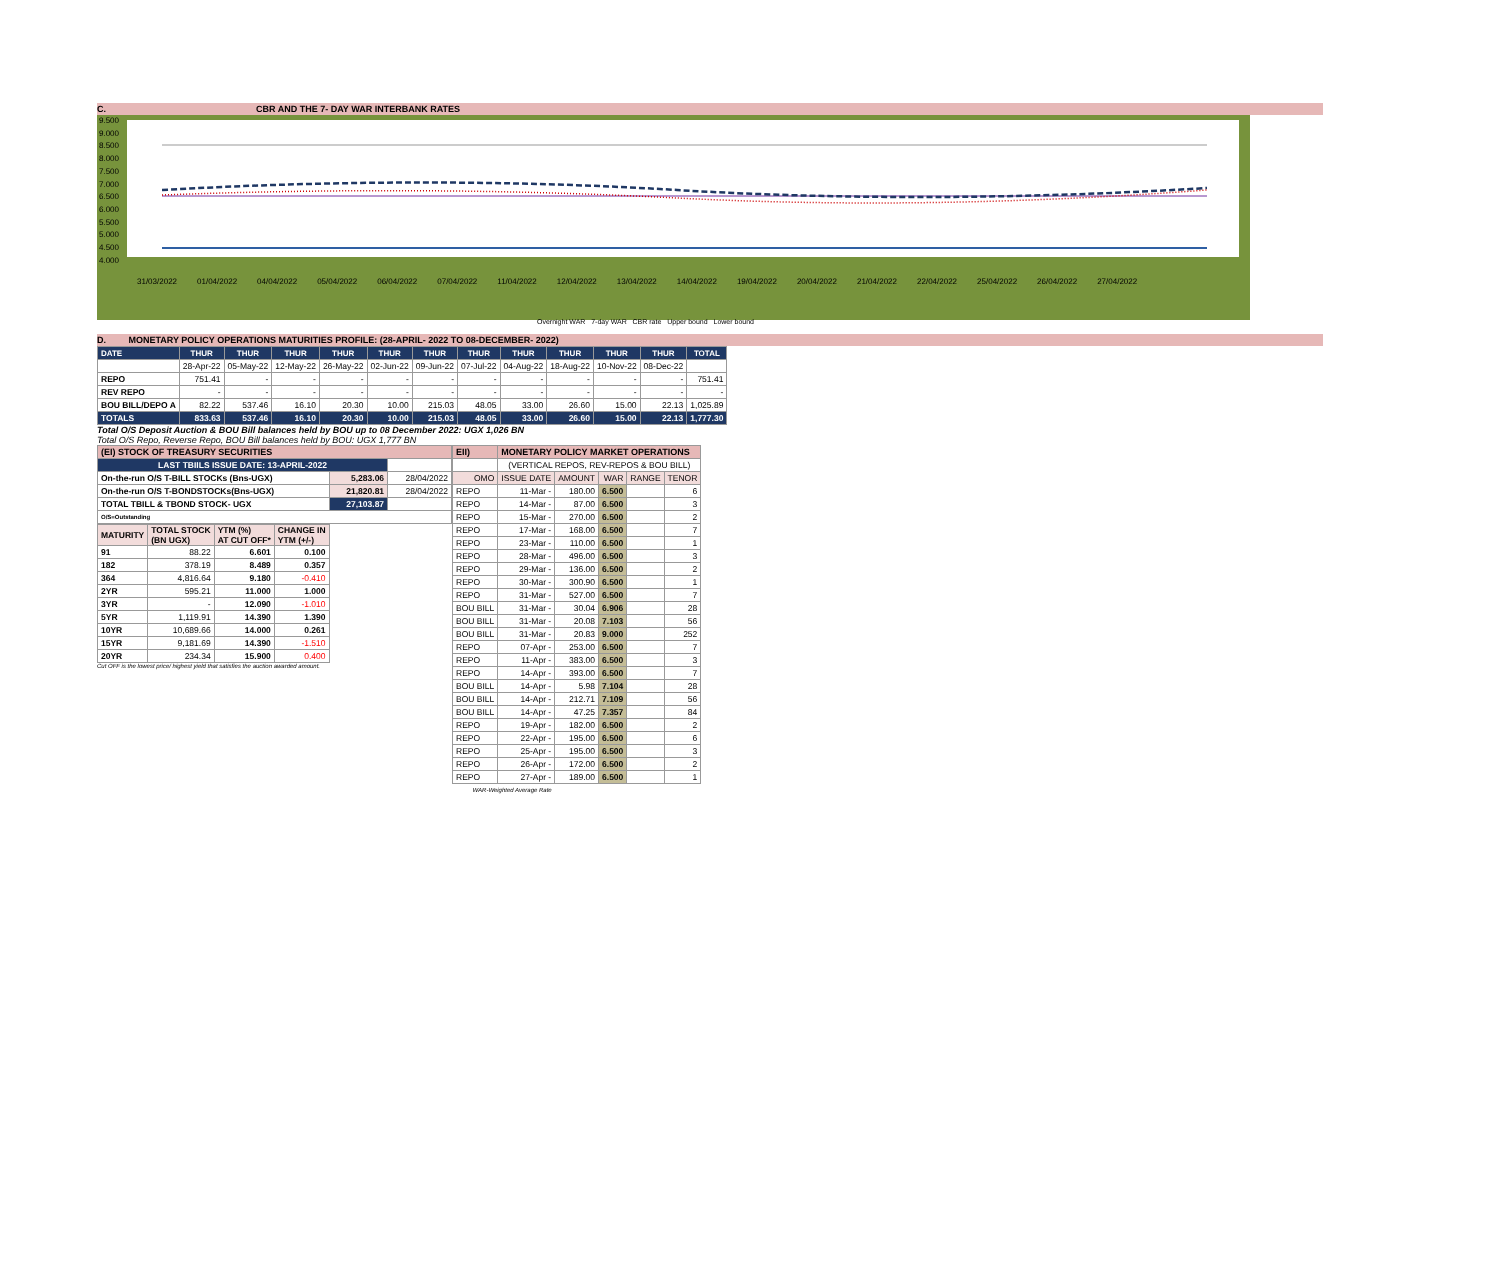C. CBR AND THE 7- DAY WAR INTERBANK RATES
9.500
9.000
8.500
8.000
7.500
7.000
6.500
6.000
5.500
5.000
4.500
4.000
31/03/2022 01/04/2022 04/04/2022 05/04/2022 06/04/2022 07/04/2022 11/04/2022 12/04/2022 13/04/2022 14/04/2022 19/04/2022 20/04/2022 21/04/2022 22/04/2022 25/04/2022 26/04/2022 27/04/2022
Overnight WAR 7-day WAR CBR rate Upper bound Lower bound
D. MONETARY POLICY OPERATIONS MATURITIES PROFILE: (28-APRIL- 2022 TO 08-DECEMBER- 2022)
| DATE | THUR | THUR | THUR | THUR | THUR | THUR | THUR | THUR | THUR | THUR | THUR | TOTAL |
| --- | --- | --- | --- | --- | --- | --- | --- | --- | --- | --- | --- | --- |
| | 28-Apr-22 | 05-May-22 | 12-May-22 | 26-May-22 | 02-Jun-22 | 09-Jun-22 | 07-Jul-22 | 04-Aug-22 | 18-Aug-22 | 10-Nov-22 | 08-Dec-22 | |
| REPO | 751.41 | - | - | - | - | - | - | - | - | - | - | 751.41 |
| REV REPO | - | - | - | - | - | - | - | - | - | - | - | - |
| BOU BILL/DEPO A | 82.22 | 537.46 | 16.10 | 20.30 | 10.00 | 215.03 | 48.05 | 33.00 | 26.60 | 15.00 | 22.13 | 1,025.89 |
| TOTALS | 833.63 | 537.46 | 16.10 | 20.30 | 10.00 | 215.03 | 48.05 | 33.00 | 26.60 | 15.00 | 22.13 | 1,777.30 |
Total O/S Deposit Auction & BOU Bill balances held by BOU up to 08 December 2022: UGX 1,026 BN
Total O/S Repo, Reverse Repo, BOU Bill balances held by BOU: UGX 1,777 BN
| (EI) STOCK OF TREASURY SECURITIES | | |
| LAST TBIILS ISSUE DATE: 13-APRIL-2022 | | |
| On-the-run O/S T-BILL STOCKs (Bns-UGX) | 5,283.06 | 28/04/2022 |
| On-the-run O/S T-BONDSTOCKs(Bns-UGX) | 21,820.81 | 28/04/2022 |
| TOTAL TBILL & TBOND STOCK- UGX | 27,103.87 | |
| O/S=Outstanding | | |
| MATURITY | TOTAL STOCK (BN UGX) | YTM (%) AT CUT OFF* | CHANGE IN YTM (+/-) |
| 91 | 88.22 | 6.601 | 0.100 |
| 182 | 378.19 | 8.489 | 0.357 |
| 364 | 4,816.64 | 9.180 | -0.410 |
| 2YR | 595.21 | 11.000 | 1.000 |
| 3YR | - | 12.090 | -1.010 |
| 5YR | 1,119.91 | 14.390 | 1.390 |
| 10YR | 10,689.66 | 14.000 | 0.261 |
| 15YR | 9,181.69 | 14.390 | -1.510 |
| 20YR | 234.34 | 15.900 | 0.400 |
Cut OFF is the lowest price/ highest yield that satisfies the auction awarded amount.
| EII) | MONETARY POLICY MARKET OPERATIONS | | | | |
| | (VERTICAL REPOS, REV-REPOS & BOU BILL) | | | | |
| OMO | ISSUE DATE | AMOUNT | WAR | RANGE | TENOR |
| REPO | 11-Mar - | 180.00 | 6.500 | | 6 |
| REPO | 14-Mar - | 87.00 | 6.500 | | 3 |
| REPO | 15-Mar - | 270.00 | 6.500 | | 2 |
| REPO | 17-Mar - | 168.00 | 6.500 | | 7 |
| REPO | 23-Mar - | 110.00 | 6.500 | | 1 |
| REPO | 28-Mar - | 496.00 | 6.500 | | 3 |
| REPO | 29-Mar - | 136.00 | 6.500 | | 2 |
| REPO | 30-Mar - | 300.90 | 6.500 | | 1 |
| REPO | 31-Mar - | 527.00 | 6.500 | | 7 |
| BOU BILL | 31-Mar - | 30.04 | 6.906 | | 28 |
| BOU BILL | 31-Mar - | 20.08 | 7.103 | | 56 |
| BOU BILL | 31-Mar - | 20.83 | 9.000 | | 252 |
| REPO | 07-Apr - | 253.00 | 6.500 | | 7 |
| REPO | 11-Apr - | 383.00 | 6.500 | | 3 |
| REPO | 14-Apr - | 393.00 | 6.500 | | 7 |
| BOU BILL | 14-Apr - | 5.98 | 7.104 | | 28 |
| BOU BILL | 14-Apr - | 212.71 | 7.109 | | 56 |
| BOU BILL | 14-Apr - | 47.25 | 7.357 | | 84 |
| REPO | 19-Apr - | 182.00 | 6.500 | | 2 |
| REPO | 22-Apr - | 195.00 | 6.500 | | 6 |
| REPO | 25-Apr - | 195.00 | 6.500 | | 3 |
| REPO | 26-Apr - | 172.00 | 6.500 | | 2 |
| REPO | 27-Apr - | 189.00 | 6.500 | | 1 |
| WAR-Weighted Average Rate | | | | | |